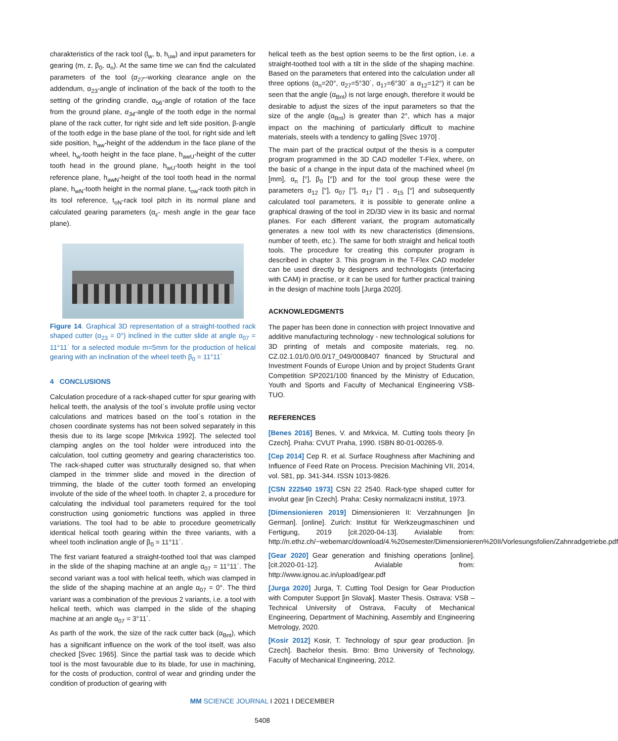charakteristics of the rack tool (l<sub>w</sub>, b, h<sub>uw</sub>) and input parameters for gearing (m, z, β<sub>0</sub>, α<sub>n</sub>). At the same time we can find the calculated parameters of the tool (α<sub>27</sub>–working clearance angle on the addendum, α<sub>23</sub>-angle of inclination of the back of the tooth to the setting of the grinding crandle, α<sub>56</sub>-angle of rotation of the face from the ground plane, α<sub>34</sub>-angle of the tooth edge in the normal plane of the rack cutter, for right side and left side position, β-angle of the tooth edge in the base plane of the tool, for right side and left side position, h<sub>aw</sub>-height of the addendum in the face plane of the wheel, h<sub>w</sub>-tooth height in the face plane, h<sub>awU</sub>-height of the cutter tooth head in the ground plane, h<sub>wU</sub>-tooth height in the tool reference plane, h<sub>awN</sub>-height of the tool tooth head in the normal plane, h<sub>wN</sub>-tooth height in the normal plane, t<sub>ow</sub>-rack tooth pitch in its tool reference, t<sub>oN</sub>-rack tool pitch in its normal plane and calculated gearing parameters (α<sub>ε</sub>- mesh angle in the gear face plane).
Figure 14. Graphical 3D representation of a straight-toothed rack shaped cutter (α<sub>23</sub> = 0°) inclined in the cutter slide at angle α<sub>07</sub> = 11°11´ for a selected module m=5mm for the production of helical gearing with an inclination of the wheel teeth β<sub>0</sub> = 11°11´
4 CONCLUSIONS
Calculation procedure of a rack-shaped cutter for spur gearing with helical teeth, the analysis of the tool´s involute profile using vector calculations and matrices based on the tool´s rotation in the chosen coordinate systems has not been solved separately in this thesis due to its large scope [Mrkvica 1992]. The selected tool clamping angles on the tool holder were introduced into the calculation, tool cutting geometry and gearing characteristics too. The rack-shaped cutter was structurally designed so, that when clamped in the trimmer slide and moved in the direction of trimming, the blade of the cutter tooth formed an enveloping involute of the side of the wheel tooth. In chapter 2, a procedure for calculating the individual tool parameters required for the tool construction using goniometric functions was applied in three variations. The tool had to be able to procedure geometrically identical helical tooth gearing within the three variants, with a wheel tooth inclination angle of β<sub>0</sub> = 11°11´.
The first variant featured a straight-toothed tool that was clamped in the slide of the shaping machine at an angle α<sub>07</sub> = 11°11´. The second variant was a tool with helical teeth, which was clamped in the slide of the shaping machine at an angle α<sub>07</sub> = 0°. The third variant was a combination of the previous 2 variants, i.e. a tool with helical teeth, which was clamped in the slide of the shaping machine at an angle α<sub>07</sub> = 3°11´.
As parth of the work, the size of the rack cutter back (α<sub>Bnt</sub>), which has a significant influence on the work of the tool itself, was also checked [Svec 1965]. Since the partial task was to decide which tool is the most favourable due to its blade, for use in machining, for the costs of production, control of wear and grinding under the condition of production of gearing with
helical teeth as the best option seems to be the first option, i.e. a straight-toothed tool with a tilt in the slide of the shaping machine. Based on the parameters that entered into the calculation under all three options (α<sub>n</sub>=20°, α<sub>27</sub>=5°30´, α<sub>17</sub>=6°30´ a α<sub>12</sub>=12°) it can be seen that the angle (α<sub>Bnt</sub>) is not large enough, therefore it would be desirable to adjust the sizes of the input parameters so that the size of the angle (α<sub>Bnt</sub>) is greater than 2°, which has a major impact on the machining of particularly difficult to machine materials, steels with a tendency to galling [Svec 1970] .
The main part of the practical output of the thesis is a computer program programmed in the 3D CAD modeller T-Flex, where, on the basic of a change in the input data of the machined wheel (m [mm], α<sub>n</sub> [°], β<sub>0</sub> [°]) and for the tool group these were the parameters α<sub>12</sub> [°], α<sub>07</sub> [°], α<sub>17</sub> [°] , α<sub>15</sub> [°] and subsequently calculated tool parameters, it is possible to generate online a graphical drawing of the tool in 2D/3D view in its basic and normal planes. For each different variant, the program automatically generates a new tool with its new characteristics (dimensions, number of teeth, etc.). The same for both straight and helical tooth tools. The procedure for creating this computer program is described in chapter 3. This program in the T-Flex CAD modeler can be used directly by designers and technologists (interfacing with CAM) in practise, or it can be used for further practical training in the design of machine tools [Jurga 2020].
ACKNOWLEDGMENTS
The paper has been done in connection with project Innovative and additive manufacturing technology - new technological solutions for 3D printing of metals and composite materials, reg. no. CZ.02.1.01/0.0/0.0/17_049/0008407 financed by Structural and Investment Founds of Europe Union and by project Students Grant Competition SP2021/100 financed by the Ministry of Education, Youth and Sports and Faculty of Mechanical Engineering VSB-TUO.
REFERENCES
[Benes 2016] Benes, V. and Mrkvica, M. Cutting tools theory [in Czech]. Praha: CVUT Praha, 1990. ISBN 80-01-00265-9.
[Cep 2014] Cep R. et al. Surface Roughness after Machining and Influence of Feed Rate on Process. Precision Machining VII, 2014, vol. 581, pp. 341-344. ISSN 1013-9826.
[CSN 222540 1973] CSN 22 2540. Rack-type shaped cutter for involut gear [in Czech]. Praha: Cesky normalizacni institut, 1973.
[Dimensionieren 2019] Dimensionieren II: Verzahnungen [in German]. [online]. Zurich: Institut für Werkzeugmaschinen und Fertigung, 2019 [cit.2020-04-13]. Avialable from: http://n.ethz.ch/~webemarc/download/4.%20semester/Dimensionieren%20II/Vorlesungsfolien/Zahnradgetriebe.pdf
[Gear 2020] Gear generation and finishing operations [online]. [cit.2020-01-12]. Avialable from: http://www.ignou.ac.in/upload/gear.pdf
[Jurga 2020] Jurga, T. Cutting Tool Design for Gear Production with Computer Support [in Slovak]. Master Thesis. Ostrava: VSB – Technical University of Ostrava, Faculty of Mechanical Engineering, Department of Machining, Assembly and Engineering Metrology, 2020.
[Kosir 2012] Kosir, T. Technology of spur gear production. [in Czech]. Bachelor thesis. Brno: Brno University of Technology, Faculty of Mechanical Engineering, 2012.
MM SCIENCE JOURNAL I 2021 I DECEMBER
5408